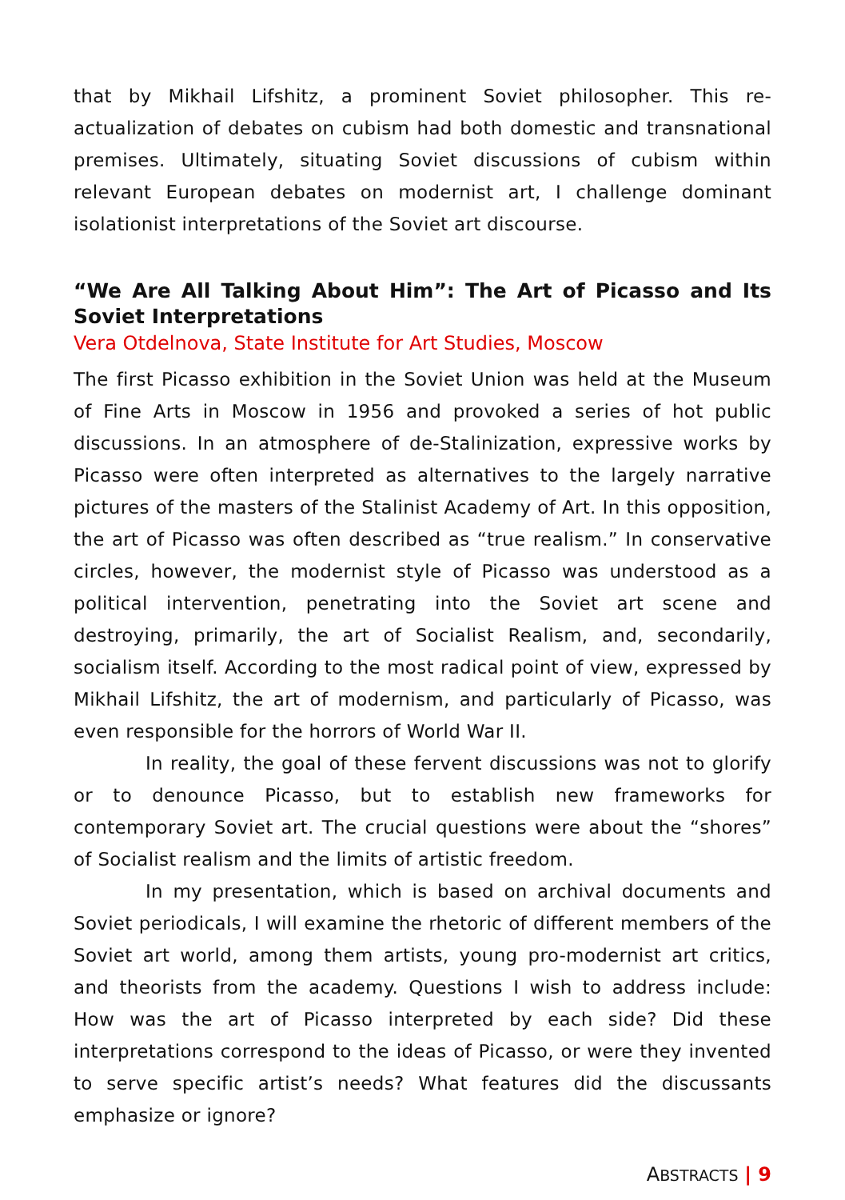that by Mikhail Lifshitz, a prominent Soviet philosopher. This re-actualization of debates on cubism had both domestic and transnational premises. Ultimately, situating Soviet discussions of cubism within relevant European debates on modernist art, I challenge dominant isolationist interpretations of the Soviet art discourse.
“We Are All Talking About Him”: The Art of Picasso and Its Soviet Interpretations
Vera Otdelnova, State Institute for Art Studies, Moscow
The first Picasso exhibition in the Soviet Union was held at the Museum of Fine Arts in Moscow in 1956 and provoked a series of hot public discussions. In an atmosphere of de-Stalinization, expressive works by Picasso were often interpreted as alternatives to the largely narrative pictures of the masters of the Stalinist Academy of Art. In this opposition, the art of Picasso was often described as “true realism.” In conservative circles, however, the modernist style of Picasso was understood as a political intervention, penetrating into the Soviet art scene and destroying, primarily, the art of Socialist Realism, and, secondarily, socialism itself. According to the most radical point of view, expressed by Mikhail Lifshitz, the art of modernism, and particularly of Picasso, was even responsible for the horrors of World War II.
In reality, the goal of these fervent discussions was not to glorify or to denounce Picasso, but to establish new frameworks for contemporary Soviet art. The crucial questions were about the “shores” of Socialist realism and the limits of artistic freedom.
In my presentation, which is based on archival documents and Soviet periodicals, I will examine the rhetoric of different members of the Soviet art world, among them artists, young pro-modernist art critics, and theorists from the academy. Questions I wish to address include: How was the art of Picasso interpreted by each side? Did these interpretations correspond to the ideas of Picasso, or were they invented to serve specific artist’s needs? What features did the discussants emphasize or ignore?
ABSTRACTS | 9